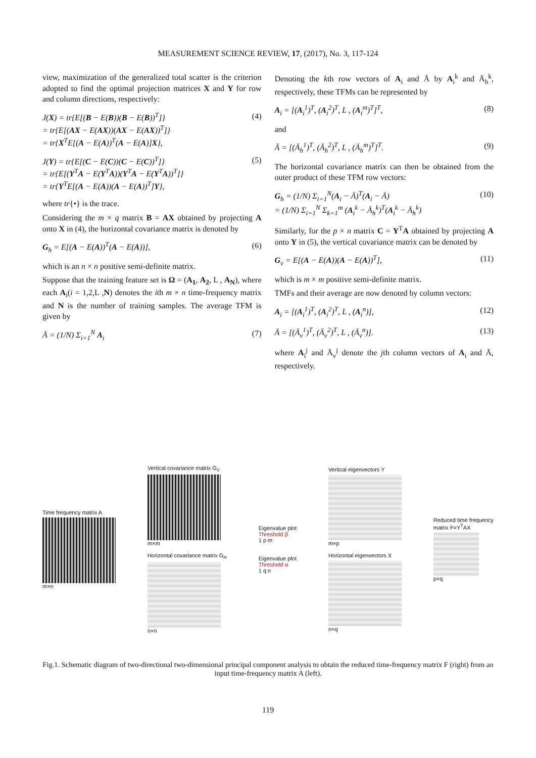MEASUREMENT SCIENCE REVIEW, 17, (2017), No. 3, 117-124
view, maximization of the generalized total scatter is the criterion adopted to find the optimal projection matrices X and Y for row and column directions, respectively:
J(X) = tr{E[(B − E(B))(B − E(B))<sup>T</sup>]}
= tr{E[(AX − E(AX))(AX − E(AX))<sup>T</sup>]}
= tr{X<sup>T</sup>E[(A − E(A))<sup>T</sup>(A − E(A)]X},
(4)
J(Y) = tr{E[(C − E(C))(C − E(C))<sup>T</sup>]}
= tr{E[(Y<sup>T</sup>A − E(Y<sup>T</sup>A))(Y<sup>T</sup>A − E(Y<sup>T</sup>A))<sup>T</sup>]}
= tr{Y<sup>T</sup>E[(A − E(A))(A − E(A))<sup>T</sup>]Y},
(5)
where tr{•} is the trace.
Considering the m × q matrix B = AX obtained by projecting A onto X in (4), the horizontal covariance matrix is denoted by
G<sub>h</sub> = E[(A − E(A))<sup>T</sup>(A − E(A))], (6)
which is an n × n positive semi-definite matrix.
Suppose that the training feature set is Ω = (A<sub>1</sub>, A<sub>2</sub>, L , A<sub>N</sub>), where each A<sub>i</sub>(i = 1,2,L ,N) denotes the ith m × n time-frequency matrix and N is the number of training samples. The average TFM is given by
Ā = (1/N) Σ<sub>i=1</sub><sup>N</sup> A<sub>i</sub> (7)
Denoting the kth row vectors of A<sub>i</sub> and Ā by A<sub>i</sub><sup>k</sup> and Ā<sub>h</sub><sup>k</sup>, respectively, these TFMs can be represented by
A<sub>i</sub> = [(A<sub>i</sub><sup>1</sup>)<sup>T</sup>, (A<sub>i</sub><sup>2</sup>)<sup>T</sup>, L , (A<sub>i</sub><sup>m</sup>)<sup>T</sup>]<sup>T</sup>,
(8)
and
Ā = [(Ā<sub>h</sub><sup>1</sup>)<sup>T</sup>, (Ā<sub>h</sub><sup>2</sup>)<sup>T</sup>, L , (Ā<sub>h</sub><sup>m</sup>)<sup>T</sup>]<sup>T</sup>.
(9)
The horizontal covariance matrix can then be obtained from the outer product of these TFM row vectors:
G<sub>h</sub> = (1/N) Σ<sub>i=1</sub><sup>N</sup>(A<sub>i</sub> − Ā)<sup>T</sup>(A<sub>i</sub> − Ā)
= (1/N) Σ<sub>i=1</sub><sup>N</sup> Σ<sub>k=1</sub><sup>m</sup> (A<sub>i</sub><sup>k</sup> − Ā<sub>h</sub><sup>k</sup>)<sup>T</sup>(A<sub>i</sub><sup>k</sup> − Ā<sub>h</sub><sup>k</sup>)
(10)
Similarly, for the p × n matrix C = Y<sup>T</sup>A obtained by projecting A onto Y in (5), the vertical covariance matrix can be denoted by
G<sub>v</sub> = E[(A − E(A))(A − E(A))<sup>T</sup>], (11)
which is m × m positive semi-definite matrix.
TMFs and their average are now denoted by column vectors:
A<sub>i</sub> = [(A<sub>i</sub><sup>1</sup>)<sup>T</sup>, (A<sub>i</sub><sup>2</sup>)<sup>T</sup>, L , (A<sub>i</sub><sup>n</sup>)],
(12)
Ā = [(Ā<sub>v</sub><sup>1</sup>)<sup>T</sup>, (Ā<sub>v</sub><sup>2</sup>)<sup>T</sup>, L , (Ā<sub>v</sub><sup>n</sup>)].
(13)
where A<sub>i</sub><sup>j</sup> and Ā<sub>v</sub><sup>j</sup> denote the jth column vectors of A<sub>i</sub> and Ā, respectively.
Time frequency matrix A
m×n
Vertical covariance matrix G<sub>V</sub>
m×m
Horizontal covariance matrix G<sub>H</sub>
n×n
Eigenvalue plot
Threshold β
1 p m
Eigenvalue plot
Threshold α
1 q n
Vertical eigenvectors Y
m×p
Horizontal eigenvectors X
n×q
Reduced time frequency
matrix F=Y<sup>T</sup>AX
p×q
Fig.1. Schematic diagram of two-directional two-dimensional principal component analysis to obtain the reduced time-frequency matrix F (right) from an input time-frequency matrix A (left).
119